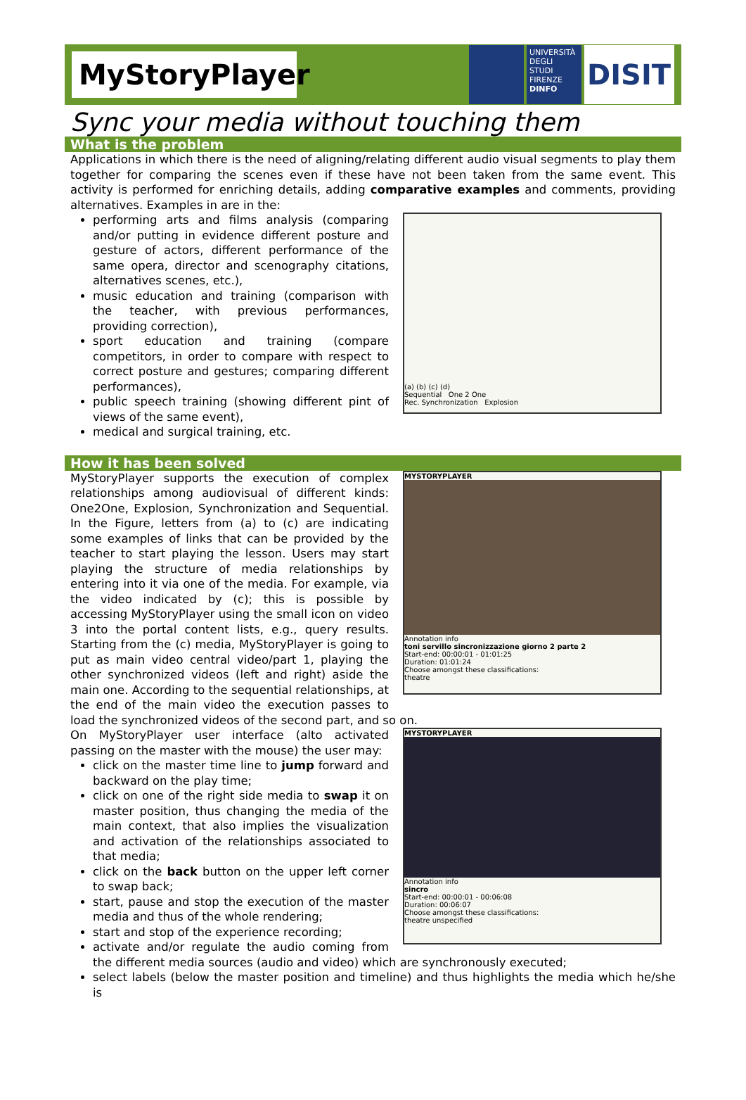MyStoryPlayer
UNIVERSITÀ DEGLI STUDI FIRENZE
DINFO
DISIT
Sync your media without touching them
What is the problem
Applications in which there is the need of aligning/relating different audio visual segments to play them together for comparing the scenes even if these have not been taken from the same event. This activity is performed for enriching details, adding comparative examples and comments, providing alternatives. Examples in are in the:
(a) (b) (c) (d)
Sequential One 2 One
Rec. Synchronization Explosion
performing arts and films analysis (comparing and/or putting in evidence different posture and gesture of actors, different performance of the same opera, director and scenography citations, alternatives scenes, etc.),
music education and training (comparison with the teacher, with previous performances, providing correction),
sport education and training (compare competitors, in order to compare with respect to correct posture and gestures; comparing different performances),
public speech training (showing different pint of views of the same event),
medical and surgical training, etc.
How it has been solved
MYSTORYPLAYER
Annotation info
toni servillo sincronizzazione giorno 2 parte 2
Start-end: 00:00:01 - 01:01:25
Duration: 01:01:24
Choose amongst these classifications:
theatre
MyStoryPlayer supports the execution of complex relationships among audiovisual of different kinds: One2One, Explosion, Synchronization and Sequential. In the Figure, letters from (a) to (c) are indicating some examples of links that can be provided by the teacher to start playing the lesson. Users may start playing the structure of media relationships by entering into it via one of the media. For example, via the video indicated by (c); this is possible by accessing MyStoryPlayer using the small icon on video 3 into the portal content lists, e.g., query results. Starting from the (c) media, MyStoryPlayer is going to put as main video central video/part 1, playing the other synchronized videos (left and right) aside the main one. According to the sequential relationships, at the end of the main video the execution passes to load the synchronized videos of the second part, and so on.
MYSTORYPLAYER
Annotation info
sincro
Start-end: 00:00:01 - 00:06:08
Duration: 00:06:07
Choose amongst these classifications:
theatre unspecified
On MyStoryPlayer user interface (alto activated passing on the master with the mouse) the user may:
click on the master time line to jump forward and backward on the play time;
click on one of the right side media to swap it on master position, thus changing the media of the main context, that also implies the visualization and activation of the relationships associated to that media;
click on the back button on the upper left corner to swap back;
start, pause and stop the execution of the master media and thus of the whole rendering;
start and stop of the experience recording;
activate and/or regulate the audio coming from the different media sources (audio and video) which are synchronously executed;
select labels (below the master position and timeline) and thus highlights the media which he/she is